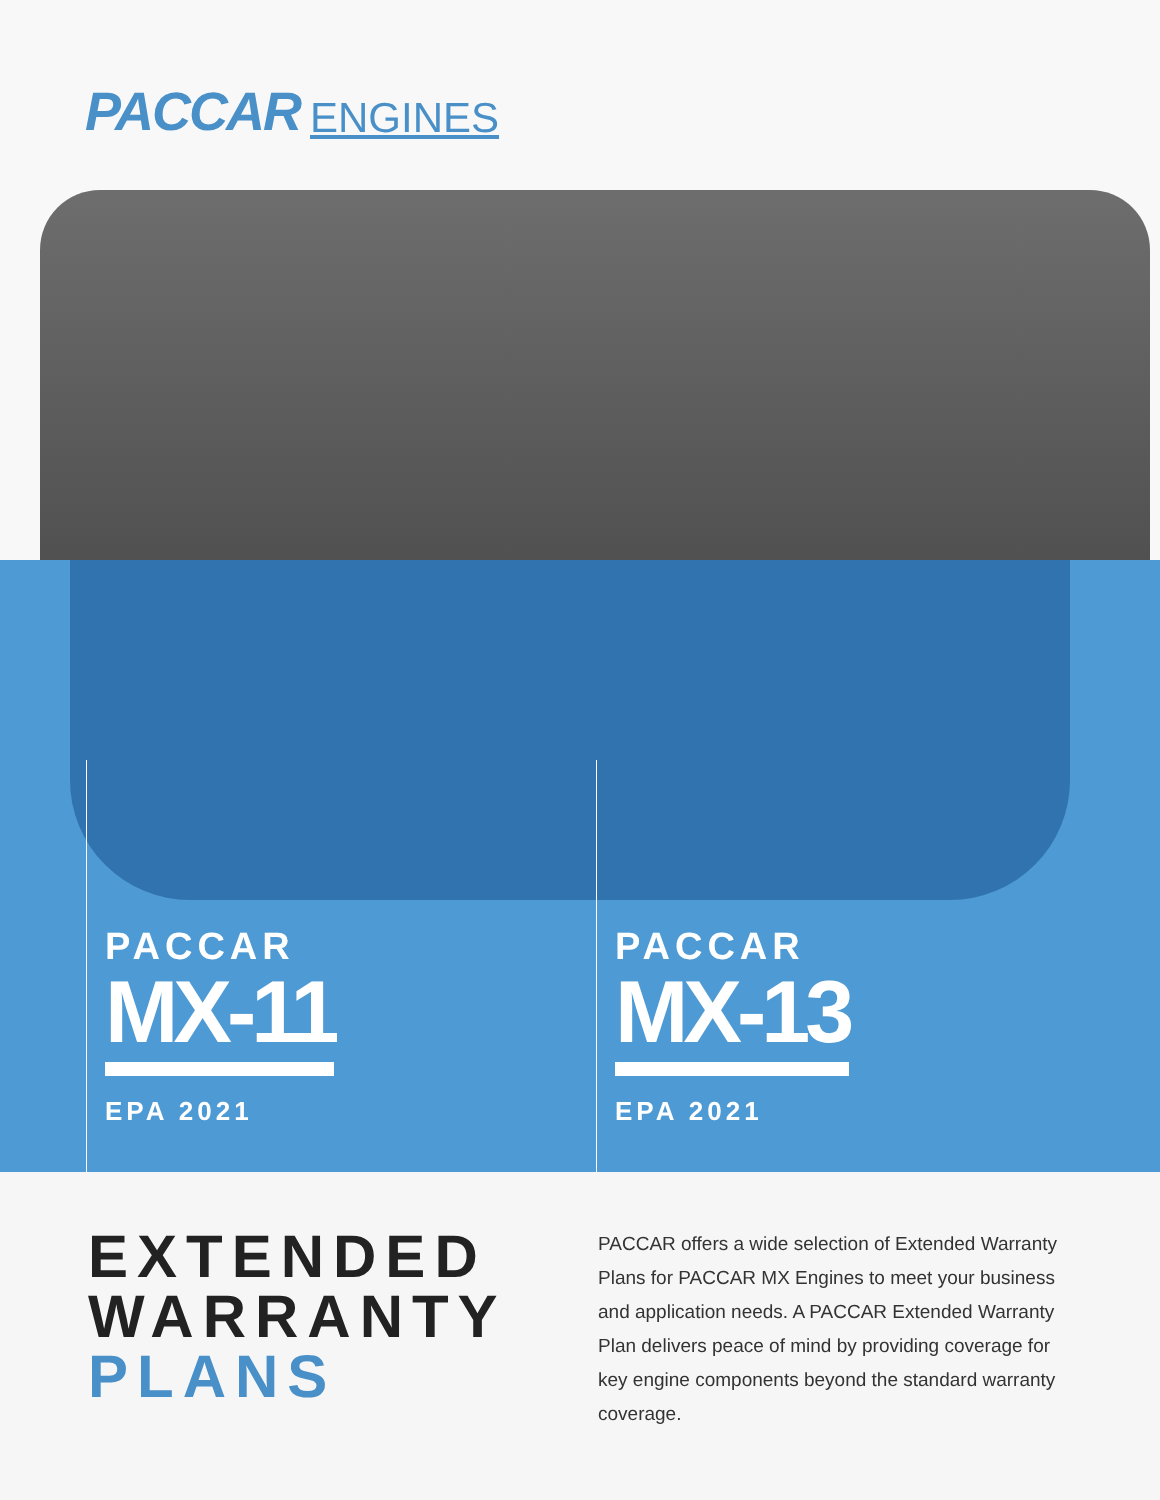PACCAR ENGINES
PACCAR
MX-11
EPA 2021
PACCAR
MX-13
EPA 2021
EXTENDED WARRANTY PLANS
PACCAR offers a wide selection of Extended Warranty Plans for PACCAR MX Engines to meet your business and application needs. A PACCAR Extended Warranty Plan delivers peace of mind by providing coverage for key engine components beyond the standard warranty coverage.